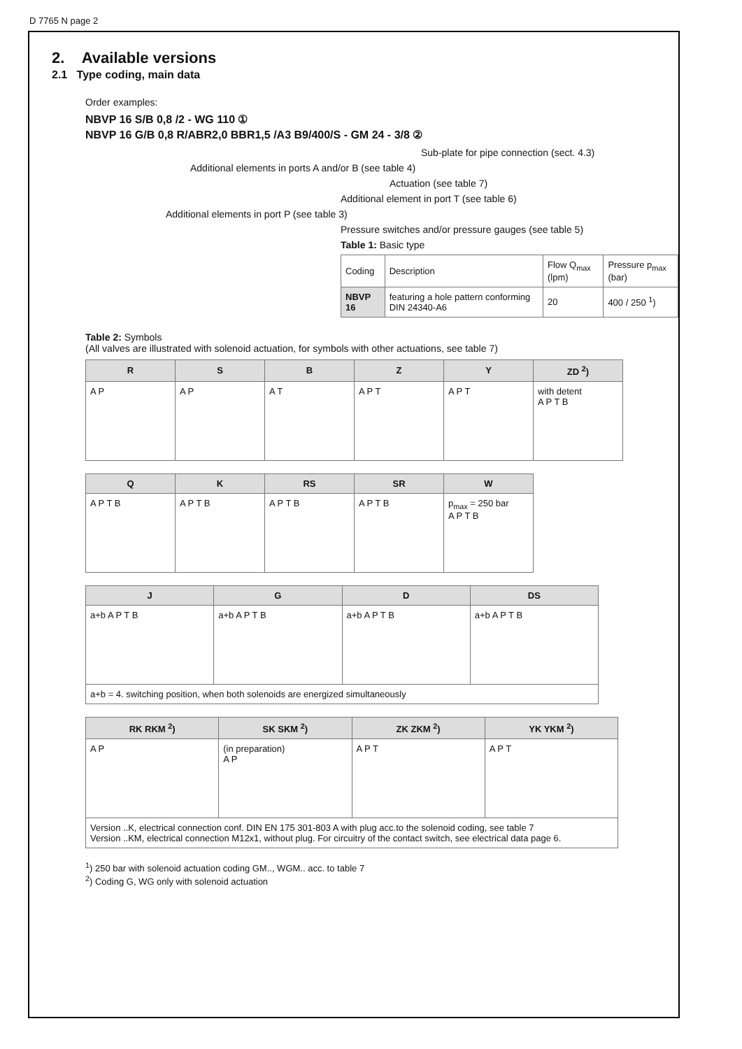D 7765 N page 2
2. Available versions
2.1 Type coding, main data
Order examples:
NBVP 16 S/B 0,8 /2 - WG 110 ①
NBVP 16 G/B 0,8 R/ABR2,0 BBR1,5 /A3 B9/400/S - GM 24 - 3/8 ②
Sub-plate for pipe connection (sect. 4.3)
Additional elements in ports A and/or B (see table 4)
Actuation (see table 7)
Additional element in port T (see table 6)
Additional elements in port P (see table 3)
Pressure switches and/or pressure gauges (see table 5)
Table 1: Basic type
| Coding | Description | Flow Q<sub>max</sub> (lpm) | Pressure p<sub>max</sub> (bar) |
| NBVP 16 | featuring a hole pattern conforming DIN 24340-A6 | 20 | 400 / 250 <sup>1</sup>) |
Table 2: Symbols
(All valves are illustrated with solenoid actuation, for symbols with other actuations, see table 7)
| R | S | B | Z | Y | ZD <sup>2</sup>) |
| --- | --- | --- | --- | --- | --- |
| A P | A P | A T | A P T | A P T | with detent A P T B |
| Q | K | RS | SR | W |
| --- | --- | --- | --- | --- |
| A P T B | A P T B | A P T B | A P T B | p<sub>max</sub> = 250 bar A P T B |
| J | G | D | DS |
| --- | --- | --- | --- |
| a+b A P T B | a+b A P T B | a+b A P T B | a+b A P T B |
| a+b = 4. switching position, when both solenoids are energized simultaneously | | | |
| RK RKM <sup>2</sup>) | SK SKM <sup>2</sup>) | ZK ZKM <sup>2</sup>) | YK YKM <sup>2</sup>) |
| --- | --- | --- | --- |
| A P | (in preparation) A P | A P T | A P T |
| Version ..K, electrical connection conf. DIN EN 175 301-803 A with plug acc.to the solenoid coding, see table 7 Version ..KM, electrical connection M12x1, without plug. For circuitry of the contact switch, see electrical data page 6. | | | |
<sup>1</sup>) 250 bar with solenoid actuation coding GM.., WGM.. acc. to table 7
<sup>2</sup>) Coding G, WG only with solenoid actuation